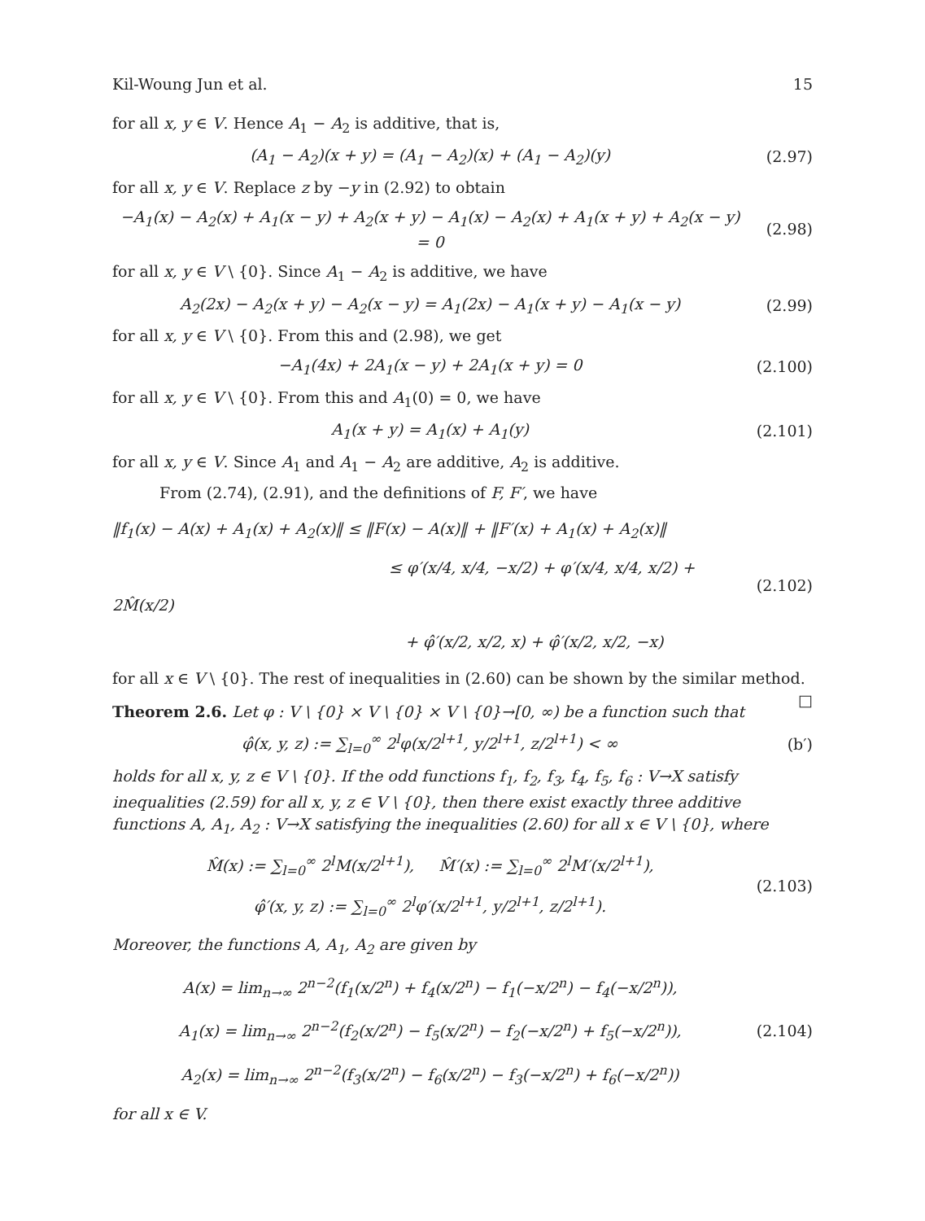Kil-Woung Jun et al. 15
for all x, y ∈ V. Hence A<sub>1</sub> − A<sub>2</sub> is additive, that is,
(A<sub>1</sub> − A<sub>2</sub>)(x + y) = (A<sub>1</sub> − A<sub>2</sub>)(x) + (A<sub>1</sub> − A<sub>2</sub>)(y)
(2.97)
for all x, y ∈ V. Replace z by −y in (2.92) to obtain
−A<sub>1</sub>(x) − A<sub>2</sub>(x) + A<sub>1</sub>(x − y) + A<sub>2</sub>(x + y) − A<sub>1</sub>(x) − A<sub>2</sub>(x) + A<sub>1</sub>(x + y) + A<sub>2</sub>(x − y) = 0
(2.98)
for all x, y ∈ V \ {0}. Since A<sub>1</sub> − A<sub>2</sub> is additive, we have
A<sub>2</sub>(2x) − A<sub>2</sub>(x + y) − A<sub>2</sub>(x − y) = A<sub>1</sub>(2x) − A<sub>1</sub>(x + y) − A<sub>1</sub>(x − y)
(2.99)
for all x, y ∈ V \ {0}. From this and (2.98), we get
−A<sub>1</sub>(4x) + 2A<sub>1</sub>(x − y) + 2A<sub>1</sub>(x + y) = 0
(2.100)
for all x, y ∈ V \ {0}. From this and A<sub>1</sub>(0) = 0, we have
A<sub>1</sub>(x + y) = A<sub>1</sub>(x) + A<sub>1</sub>(y) (2.101)
for all x, y ∈ V. Since A<sub>1</sub> and A<sub>1</sub> − A<sub>2</sub> are additive, A<sub>2</sub> is additive.
From (2.74), (2.91), and the definitions of F, F′, we have
‖f<sub>1</sub>(x) − A(x) + A<sub>1</sub>(x) + A<sub>2</sub>(x)‖ ≤ ‖F(x) − A(x)‖ + ‖F′(x) + A<sub>1</sub>(x) + A<sub>2</sub>(x)‖
≤ φ′(x/4, x/4, −x/2) + φ′(x/4, x/4, x/2) + 2M̂(x/2)
+ φ̂′(x/2, x/2, x) + φ̂′(x/2, x/2, −x)
(2.102)
for all x ∈ V \ {0}. The rest of inequalities in (2.60) can be shown by the similar method. □
Theorem 2.6. Let φ : V \ {0} × V \ {0} × V \ {0}→[0, ∞) be a function such that
φ̂(x, y, z) := ∑<sub>l=0</sub><sup>∞</sup> 2<sup>l</sup>φ(x/2<sup>l+1</sup>, y/2<sup>l+1</sup>, z/2<sup>l+1</sup>) < ∞
(b′)
holds for all x, y, z ∈ V \ {0}. If the odd functions f<sub>1</sub>, f<sub>2</sub>, f<sub>3</sub>, f<sub>4</sub>, f<sub>5</sub>, f<sub>6</sub> : V→X satisfy inequalities (2.59) for all x, y, z ∈ V \ {0}, then there exist exactly three additive functions A, A<sub>1</sub>, A<sub>2</sub> : V→X satisfying the inequalities (2.60) for all x ∈ V \ {0}, where
M̂(x) := ∑<sub>l=0</sub><sup>∞</sup> 2<sup>l</sup>M(x/2<sup>l+1</sup>), M̂′(x) := ∑<sub>l=0</sub><sup>∞</sup> 2<sup>l</sup>M′(x/2<sup>l+1</sup>),
φ̂′(x, y, z) := ∑<sub>l=0</sub><sup>∞</sup> 2<sup>l</sup>φ′(x/2<sup>l+1</sup>, y/2<sup>l+1</sup>, z/2<sup>l+1</sup>).
(2.103)
Moreover, the functions A, A<sub>1</sub>, A<sub>2</sub> are given by
A(x) = lim<sub>n→∞</sub> 2<sup>n−2</sup>(f<sub>1</sub>(x/2<sup>n</sup>) + f<sub>4</sub>(x/2<sup>n</sup>) − f<sub>1</sub>(−x/2<sup>n</sup>) − f<sub>4</sub>(−x/2<sup>n</sup>)),
A<sub>1</sub>(x) = lim<sub>n→∞</sub> 2<sup>n−2</sup>(f<sub>2</sub>(x/2<sup>n</sup>) − f<sub>5</sub>(x/2<sup>n</sup>) − f<sub>2</sub>(−x/2<sup>n</sup>) + f<sub>5</sub>(−x/2<sup>n</sup>)),
A<sub>2</sub>(x) = lim<sub>n→∞</sub> 2<sup>n−2</sup>(f<sub>3</sub>(x/2<sup>n</sup>) − f<sub>6</sub>(x/2<sup>n</sup>) − f<sub>3</sub>(−x/2<sup>n</sup>) + f<sub>6</sub>(−x/2<sup>n</sup>))
(2.104)
for all x ∈ V.